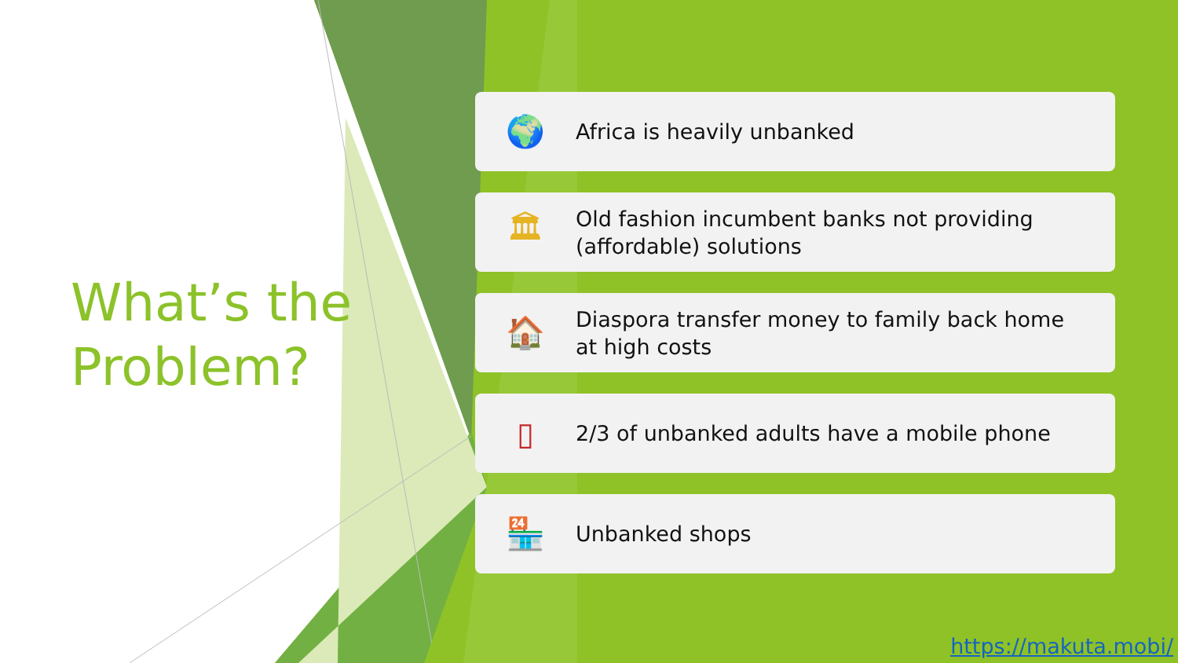What’s the
Problem?
🌍
Africa is heavily unbanked
🏛
Old fashion incumbent banks not providing (affordable) solutions
🏠
Diaspora transfer money to family back home at high costs
▯
2/3 of unbanked adults have a mobile phone
🏪
Unbanked shops
https://makuta.mobi/